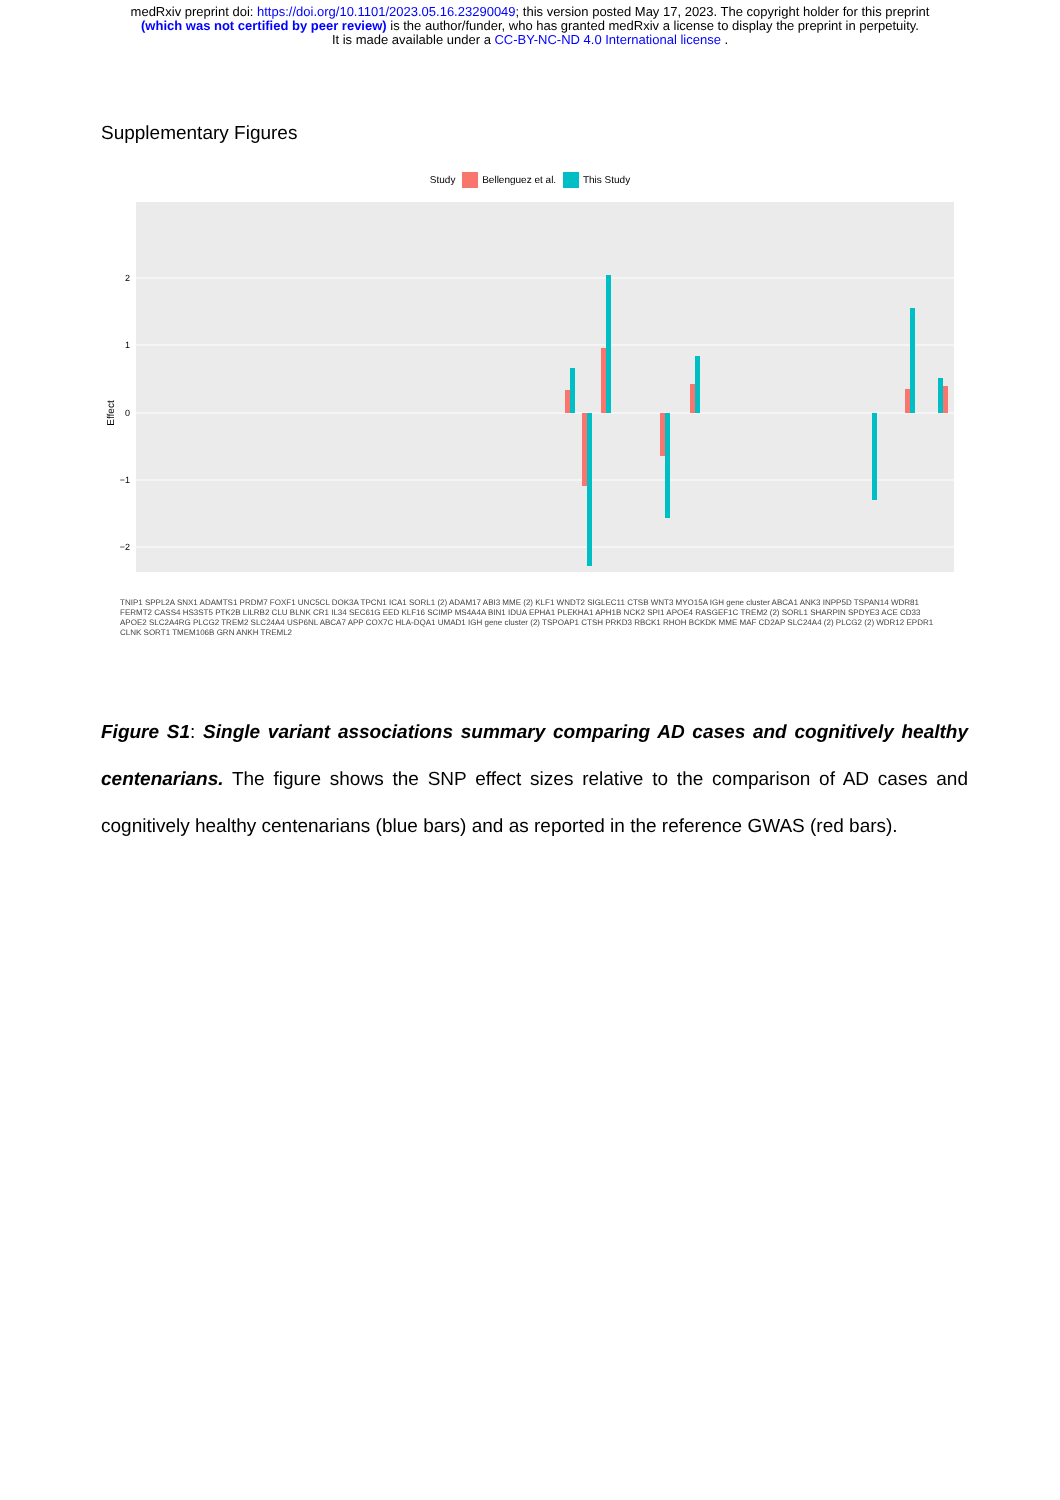medRxiv preprint doi: https://doi.org/10.1101/2023.05.16.23290049; this version posted May 17, 2023. The copyright holder for this preprint
(which was not certified by peer review) is the author/funder, who has granted medRxiv a license to display the preprint in perpetuity.
It is made available under a CC-BY-NC-ND 4.0 International license .
Supplementary Figures
Study Bellenguez et al. This Study
2
1
0
−1
−2
Effect
TNIP1 SPPL2A SNX1 ADAMTS1 PRDM7 FOXF1 UNC5CL DOK3A TPCN1 ICA1 SORL1 (2) ADAM17 ABI3 MME (2) KLF1 WNDT2 SIGLEC11 CTSB WNT3 MYO15A IGH gene cluster ABCA1 ANK3 INPP5D TSPAN14 WDR81 FERMT2 CASS4 HS3ST5 PTK2B LILRB2 CLU BLNK CR1 IL34 SEC61G EED KLF16 SCIMP MS4A4A BIN1 IDUA EPHA1 PLEKHA1 APH1B NCK2 SPI1 APOE4 RASGEF1C TREM2 (2) SORL1 SHARPIN SPDYE3 ACE CD33 APOE2 SLC2A4RG PLCG2 TREM2 SLC24A4 USP6NL ABCA7 APP COX7C HLA-DQA1 UMAD1 IGH gene cluster (2) TSPOAP1 CTSH PRKD3 RBCK1 RHOH BCKDK MME MAF CD2AP SLC24A4 (2) PLCG2 (2) WDR12 EPDR1 CLNK SORT1 TMEM106B GRN ANKH TREML2
Figure S1: Single variant associations summary comparing AD cases and cognitively healthy centenarians. The figure shows the SNP effect sizes relative to the comparison of AD cases and cognitively healthy centenarians (blue bars) and as reported in the reference GWAS (red bars).